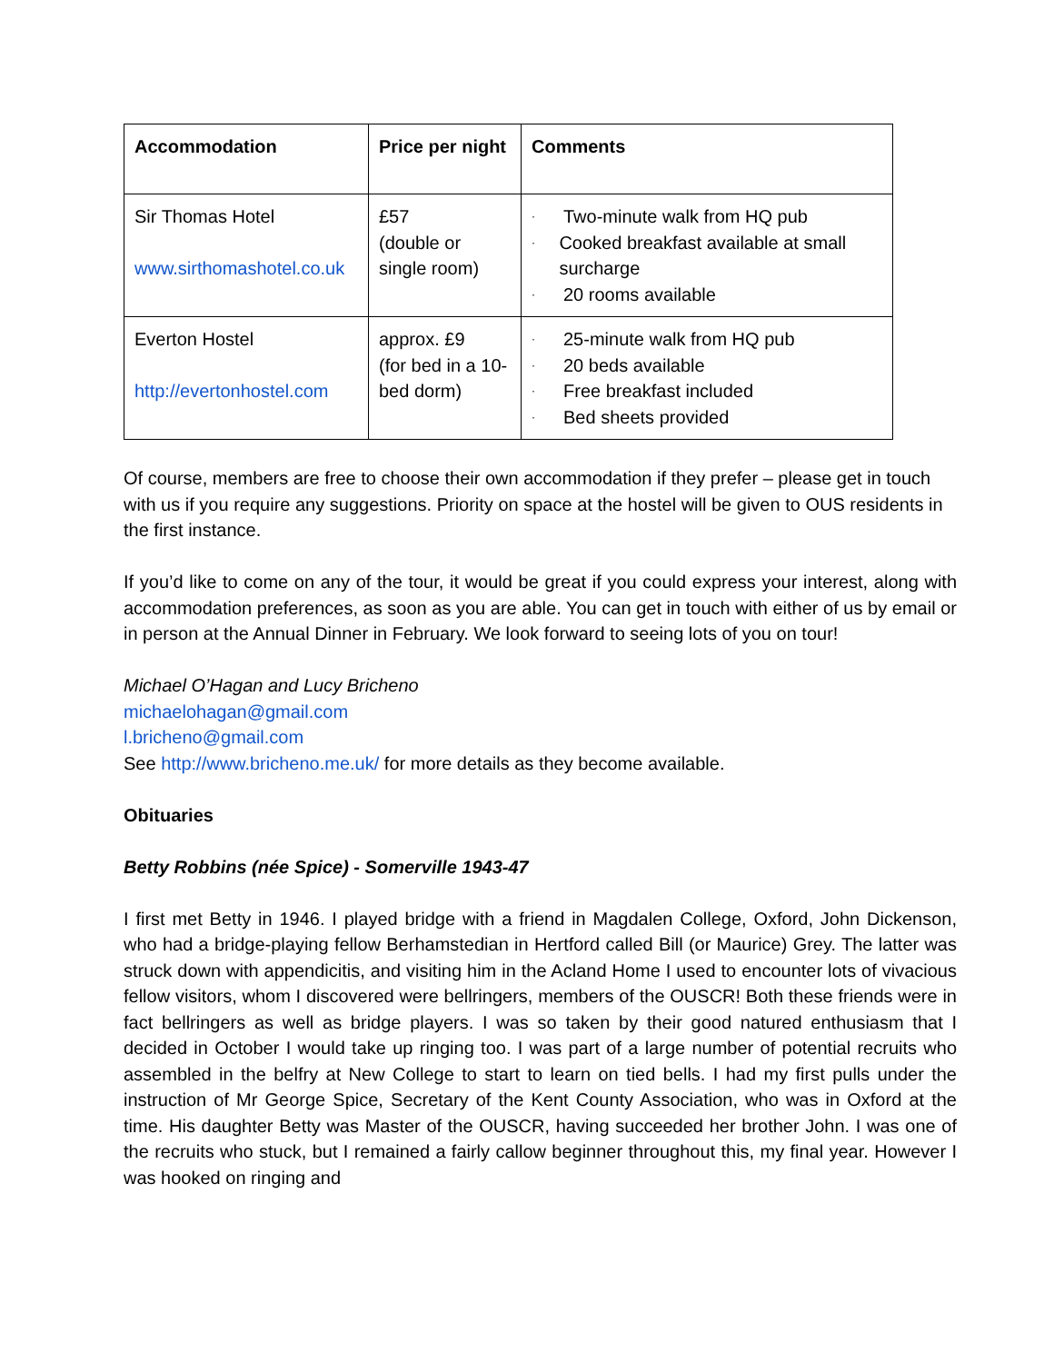| Accommodation | Price per night | Comments |
| --- | --- | --- |
| Sir Thomas Hotel www.sirthomashotel.co.uk | £57 (double or single room) | · Two-minute walk from HQ pub · Cooked breakfast available at small surcharge · 20 rooms available |
| Everton Hostel http://evertonhostel.com | approx. £9 (for bed in a 10-bed dorm) | · 25-minute walk from HQ pub · 20 beds available · Free breakfast included · Bed sheets provided |
Of course, members are free to choose their own accommodation if they prefer – please get in touch with us if you require any suggestions. Priority on space at the hostel will be given to OUS residents in the first instance.
If you’d like to come on any of the tour, it would be great if you could express your interest, along with accommodation preferences, as soon as you are able. You can get in touch with either of us by email or in person at the Annual Dinner in February. We look forward to seeing lots of you on tour!
Michael O’Hagan and Lucy Bricheno
michaelohagan@gmail.com
l.bricheno@gmail.com
See http://www.bricheno.me.uk/ for more details as they become available.
Obituaries
Betty Robbins (née Spice) - Somerville 1943-47
I first met Betty in 1946. I played bridge with a friend in Magdalen College, Oxford, John Dickenson, who had a bridge-playing fellow Berhamstedian in Hertford called Bill (or Maurice) Grey. The latter was struck down with appendicitis, and visiting him in the Acland Home I used to encounter lots of vivacious fellow visitors, whom I discovered were bellringers, members of the OUSCR! Both these friends were in fact bellringers as well as bridge players. I was so taken by their good natured enthusiasm that I decided in October I would take up ringing too. I was part of a large number of potential recruits who assembled in the belfry at New College to start to learn on tied bells. I had my first pulls under the instruction of Mr George Spice, Secretary of the Kent County Association, who was in Oxford at the time. His daughter Betty was Master of the OUSCR, having succeeded her brother John. I was one of the recruits who stuck, but I remained a fairly callow beginner throughout this, my final year. However I was hooked on ringing and